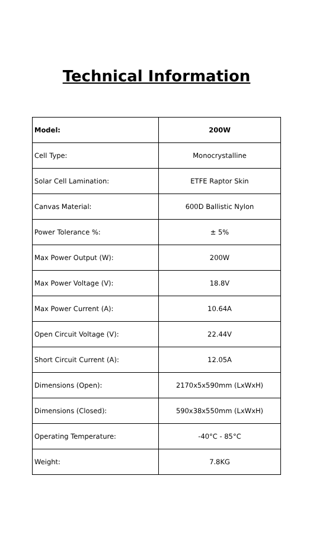Technical Information
| Model: | 200W |
| --- | --- |
| Cell Type: | Monocrystalline |
| Solar Cell Lamination: | ETFE Raptor Skin |
| Canvas Material: | 600D Ballistic Nylon |
| Power Tolerance %: | ± 5% |
| Max Power Output (W): | 200W |
| Max Power Voltage (V): | 18.8V |
| Max Power Current (A): | 10.64A |
| Open Circuit Voltage (V): | 22.44V |
| Short Circuit Current (A): | 12.05A |
| Dimensions (Open): | 2170x5x590mm (LxWxH) |
| Dimensions (Closed): | 590x38x550mm (LxWxH) |
| Operating Temperature: | -40°C - 85°C |
| Weight: | 7.8KG |